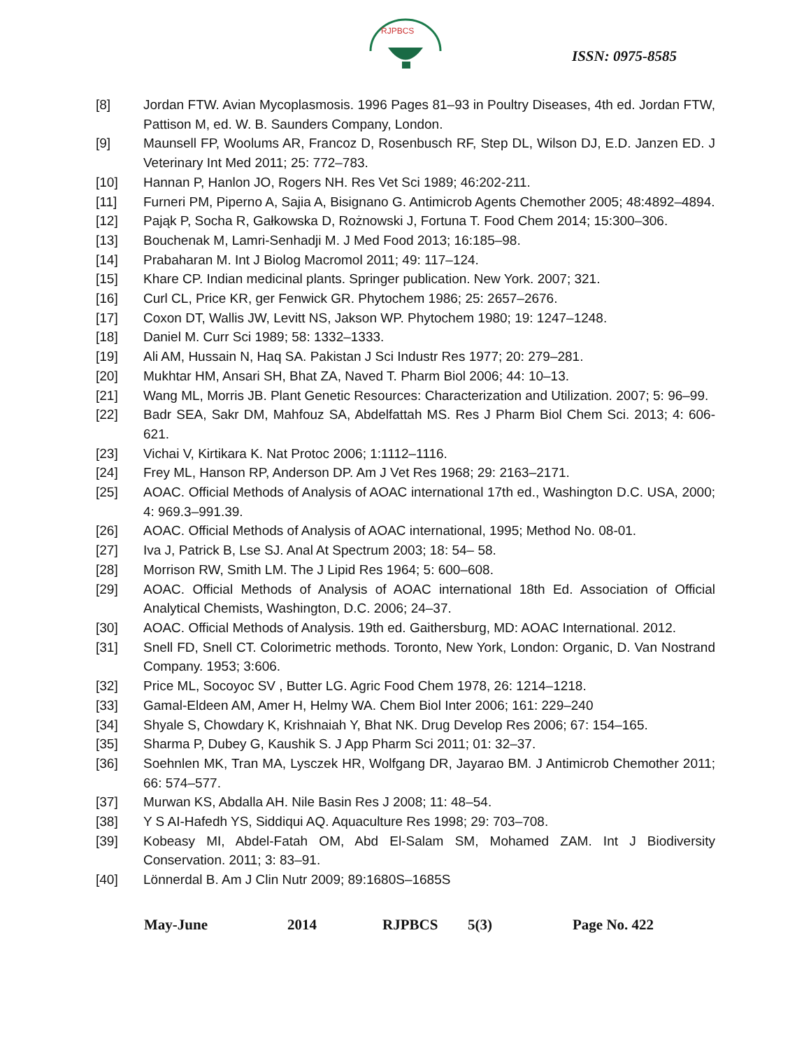RJPBCS
ISSN: 0975-8585
[8] Jordan FTW. Avian Mycoplasmosis. 1996 Pages 81–93 in Poultry Diseases, 4th ed. Jordan FTW, Pattison M, ed. W. B. Saunders Company, London.
[9] Maunsell FP, Woolums AR, Francoz D, Rosenbusch RF, Step DL, Wilson DJ, E.D. Janzen ED. J Veterinary Int Med 2011; 25: 772–783.
[10] Hannan P, Hanlon JO, Rogers NH. Res Vet Sci 1989; 46:202-211.
[11] Furneri PM, Piperno A, Sajia A, Bisignano G. Antimicrob Agents Chemother 2005; 48:4892–4894.
[12] Pająk P, Socha R, Gałkowska D, Rożnowski J, Fortuna T. Food Chem 2014; 15:300–306.
[13] Bouchenak M, Lamri-Senhadji M. J Med Food 2013; 16:185–98.
[14] Prabaharan M. Int J Biolog Macromol 2011; 49: 117–124.
[15] Khare CP. Indian medicinal plants. Springer publication. New York. 2007; 321.
[16] Curl CL, Price KR, ger Fenwick GR. Phytochem 1986; 25: 2657–2676.
[17] Coxon DT, Wallis JW, Levitt NS, Jakson WP. Phytochem 1980; 19: 1247–1248.
[18] Daniel M. Curr Sci 1989; 58: 1332–1333.
[19] Ali AM, Hussain N, Haq SA. Pakistan J Sci Industr Res 1977; 20: 279–281.
[20] Mukhtar HM, Ansari SH, Bhat ZA, Naved T. Pharm Biol 2006; 44: 10–13.
[21] Wang ML, Morris JB. Plant Genetic Resources: Characterization and Utilization. 2007; 5: 96–99.
[22] Badr SEA, Sakr DM, Mahfouz SA, Abdelfattah MS. Res J Pharm Biol Chem Sci. 2013; 4: 606-621.
[23] Vichai V, Kirtikara K. Nat Protoc 2006; 1:1112–1116.
[24] Frey ML, Hanson RP, Anderson DP. Am J Vet Res 1968; 29: 2163–2171.
[25] AOAC. Official Methods of Analysis of AOAC international 17th ed., Washington D.C. USA, 2000; 4: 969.3–991.39.
[26] AOAC. Official Methods of Analysis of AOAC international, 1995; Method No. 08-01.
[27] Iva J, Patrick B, Lse SJ. Anal At Spectrum 2003; 18: 54– 58.
[28] Morrison RW, Smith LM. The J Lipid Res 1964; 5: 600–608.
[29] AOAC. Official Methods of Analysis of AOAC international 18th Ed. Association of Official Analytical Chemists, Washington, D.C. 2006; 24–37.
[30] AOAC. Official Methods of Analysis. 19th ed. Gaithersburg, MD: AOAC International. 2012.
[31] Snell FD, Snell CT. Colorimetric methods. Toronto, New York, London: Organic, D. Van Nostrand Company. 1953; 3:606.
[32] Price ML, Socoyoc SV , Butter LG. Agric Food Chem 1978, 26: 1214–1218.
[33] Gamal-Eldeen AM, Amer H, Helmy WA. Chem Biol Inter 2006; 161: 229–240
[34] Shyale S, Chowdary K, Krishnaiah Y, Bhat NK. Drug Develop Res 2006; 67: 154–165.
[35] Sharma P, Dubey G, Kaushik S. J App Pharm Sci 2011; 01: 32–37.
[36] Soehnlen MK, Tran MA, Lysczek HR, Wolfgang DR, Jayarao BM. J Antimicrob Chemother 2011; 66: 574–577.
[37] Murwan KS, Abdalla AH. Nile Basin Res J 2008; 11: 48–54.
[38] Y S AI-Hafedh YS, Siddiqui AQ. Aquaculture Res 1998; 29: 703–708.
[39] Kobeasy MI, Abdel-Fatah OM, Abd El-Salam SM, Mohamed ZAM. Int J Biodiversity Conservation. 2011; 3: 83–91.
[40] Lönnerdal B. Am J Clin Nutr 2009; 89:1680S–1685S
May-June 2014 RJPBCS 5(3) Page No. 422